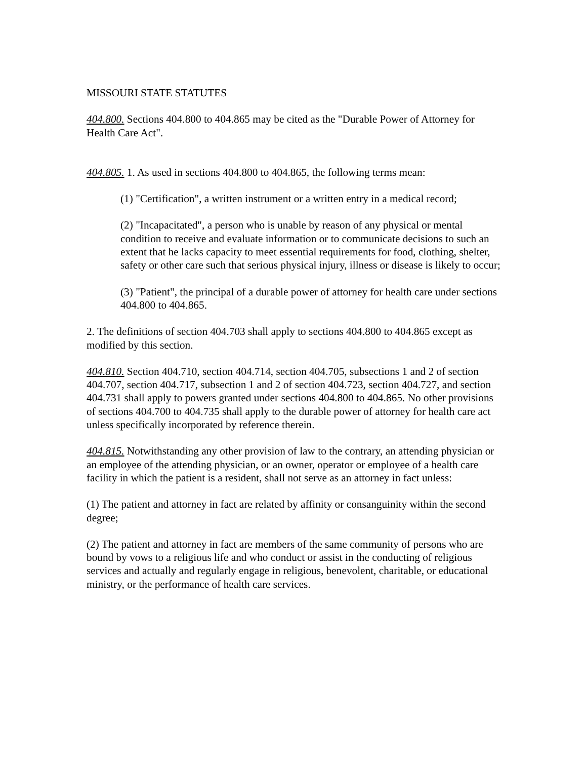MISSOURI STATE STATUTES
404.800. Sections 404.800 to 404.865 may be cited as the "Durable Power of Attorney for Health Care Act".
404.805. 1. As used in sections 404.800 to 404.865, the following terms mean:
(1) "Certification", a written instrument or a written entry in a medical record;
(2) "Incapacitated", a person who is unable by reason of any physical or mental condition to receive and evaluate information or to communicate decisions to such an extent that he lacks capacity to meet essential requirements for food, clothing, shelter, safety or other care such that serious physical injury, illness or disease is likely to occur;
(3) "Patient", the principal of a durable power of attorney for health care under sections 404.800 to 404.865.
2. The definitions of section 404.703 shall apply to sections 404.800 to 404.865 except as modified by this section.
404.810. Section 404.710, section 404.714, section 404.705, subsections 1 and 2 of section 404.707, section 404.717, subsection 1 and 2 of section 404.723, section 404.727, and section 404.731 shall apply to powers granted under sections 404.800 to 404.865. No other provisions of sections 404.700 to 404.735 shall apply to the durable power of attorney for health care act unless specifically incorporated by reference therein.
404.815. Notwithstanding any other provision of law to the contrary, an attending physician or an employee of the attending physician, or an owner, operator or employee of a health care facility in which the patient is a resident, shall not serve as an attorney in fact unless:
(1) The patient and attorney in fact are related by affinity or consanguinity within the second degree;
(2) The patient and attorney in fact are members of the same community of persons who are bound by vows to a religious life and who conduct or assist in the conducting of religious services and actually and regularly engage in religious, benevolent, charitable, or educational ministry, or the performance of health care services.